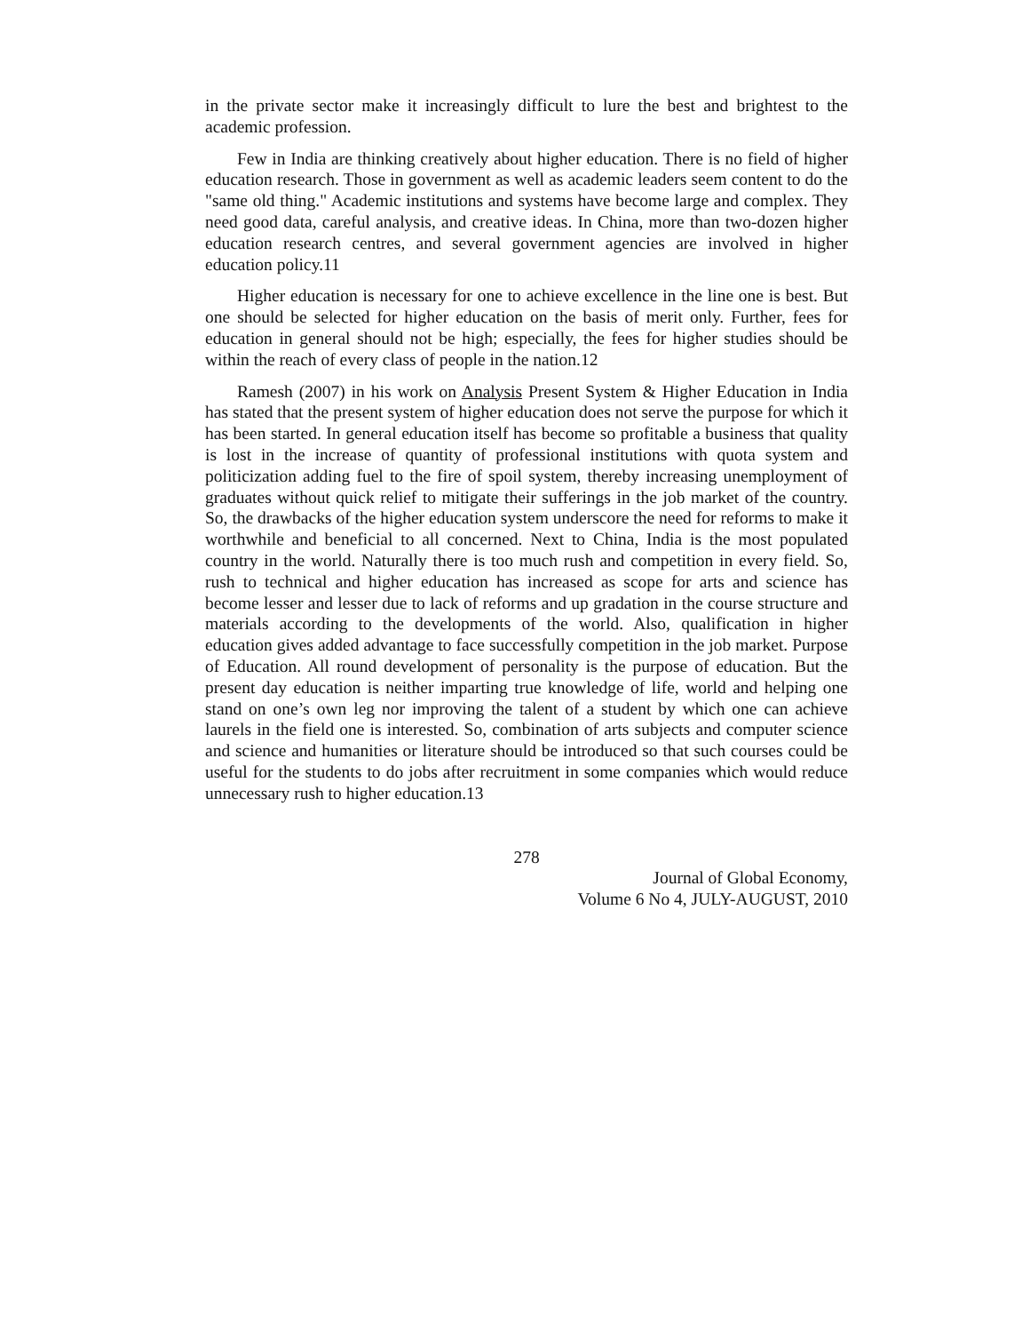in the private sector make it increasingly difficult to lure the best and brightest to the academic profession.
Few in India are thinking creatively about higher education. There is no field of higher education research. Those in government as well as academic leaders seem content to do the "same old thing." Academic institutions and systems have become large and complex. They need good data, careful analysis, and creative ideas. In China, more than two-dozen higher education research centres, and several government agencies are involved in higher education policy.11
Higher education is necessary for one to achieve excellence in the line one is best. But one should be selected for higher education on the basis of merit only. Further, fees for education in general should not be high; especially, the fees for higher studies should be within the reach of every class of people in the nation.12
Ramesh (2007) in his work on Analysis Present System & Higher Education in India has stated that the present system of higher education does not serve the purpose for which it has been started. In general education itself has become so profitable a business that quality is lost in the increase of quantity of professional institutions with quota system and politicization adding fuel to the fire of spoil system, thereby increasing unemployment of graduates without quick relief to mitigate their sufferings in the job market of the country. So, the drawbacks of the higher education system underscore the need for reforms to make it worthwhile and beneficial to all concerned. Next to China, India is the most populated country in the world. Naturally there is too much rush and competition in every field. So, rush to technical and higher education has increased as scope for arts and science has become lesser and lesser due to lack of reforms and up gradation in the course structure and materials according to the developments of the world. Also, qualification in higher education gives added advantage to face successfully competition in the job market. Purpose of Education. All round development of personality is the purpose of education. But the present day education is neither imparting true knowledge of life, world and helping one stand on one’s own leg nor improving the talent of a student by which one can achieve laurels in the field one is interested. So, combination of arts subjects and computer science and science and humanities or literature should be introduced so that such courses could be useful for the students to do jobs after recruitment in some companies which would reduce unnecessary rush to higher education.13
278
Journal of Global Economy,
Volume 6 No 4, JULY-AUGUST, 2010